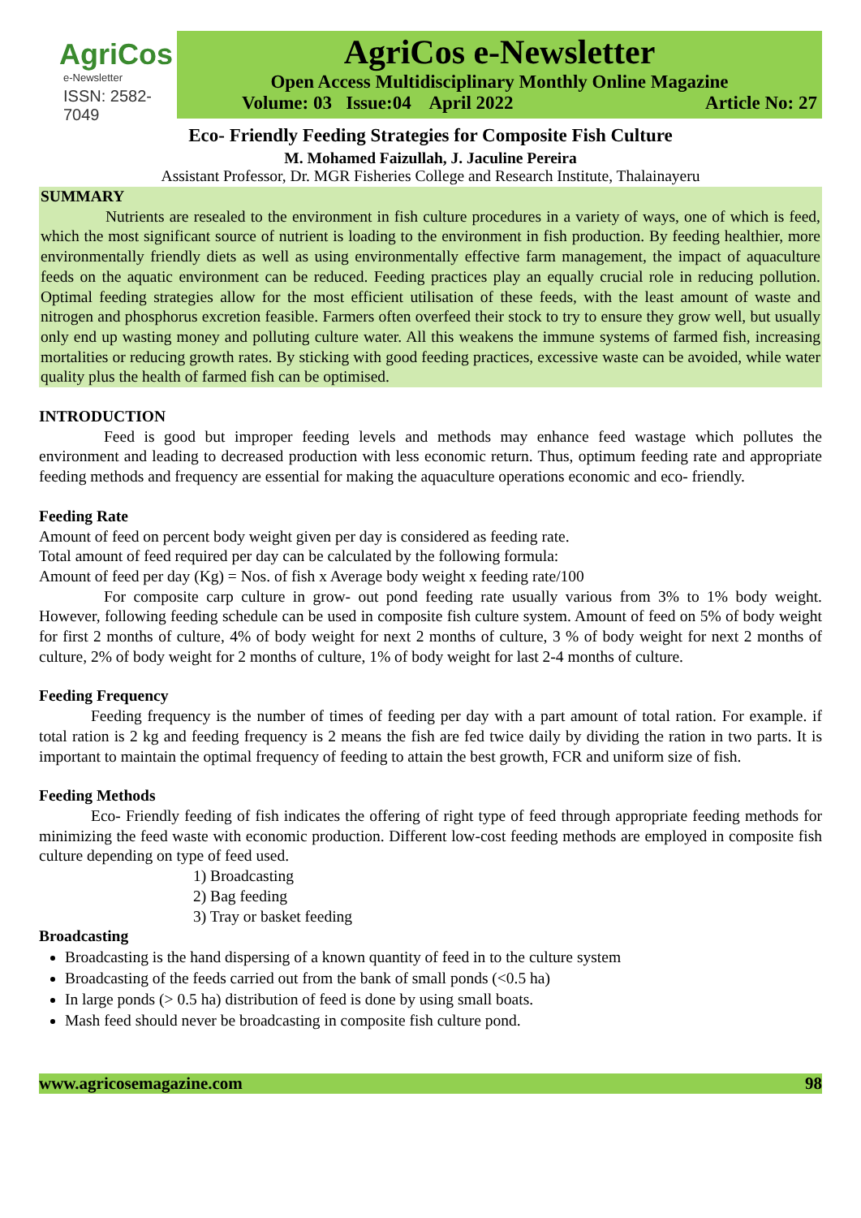AgriCos
e-Newsletter
ISSN: 2582-7049
AgriCos e-Newsletter
Open Access Multidisciplinary Monthly Online Magazine
Volume: 03 Issue:04 April 2022 Article No: 27
Eco- Friendly Feeding Strategies for Composite Fish Culture
M. Mohamed Faizullah, J. Jaculine Pereira
Assistant Professor, Dr. MGR Fisheries College and Research Institute, Thalainayeru
SUMMARY
Nutrients are resealed to the environment in fish culture procedures in a variety of ways, one of which is feed, which the most significant source of nutrient is loading to the environment in fish production. By feeding healthier, more environmentally friendly diets as well as using environmentally effective farm management, the impact of aquaculture feeds on the aquatic environment can be reduced. Feeding practices play an equally crucial role in reducing pollution. Optimal feeding strategies allow for the most efficient utilisation of these feeds, with the least amount of waste and nitrogen and phosphorus excretion feasible. Farmers often overfeed their stock to try to ensure they grow well, but usually only end up wasting money and polluting culture water. All this weakens the immune systems of farmed fish, increasing mortalities or reducing growth rates. By sticking with good feeding practices, excessive waste can be avoided, while water quality plus the health of farmed fish can be optimised.
INTRODUCTION
Feed is good but improper feeding levels and methods may enhance feed wastage which pollutes the environment and leading to decreased production with less economic return. Thus, optimum feeding rate and appropriate feeding methods and frequency are essential for making the aquaculture operations economic and eco- friendly.
Feeding Rate
Amount of feed on percent body weight given per day is considered as feeding rate.
Total amount of feed required per day can be calculated by the following formula:
Amount of feed per day (Kg) = Nos. of fish x Average body weight x feeding rate/100
For composite carp culture in grow- out pond feeding rate usually various from 3% to 1% body weight. However, following feeding schedule can be used in composite fish culture system. Amount of feed on 5% of body weight for first 2 months of culture, 4% of body weight for next 2 months of culture, 3 % of body weight for next 2 months of culture, 2% of body weight for 2 months of culture, 1% of body weight for last 2-4 months of culture.
Feeding Frequency
Feeding frequency is the number of times of feeding per day with a part amount of total ration. For example. if total ration is 2 kg and feeding frequency is 2 means the fish are fed twice daily by dividing the ration in two parts. It is important to maintain the optimal frequency of feeding to attain the best growth, FCR and uniform size of fish.
Feeding Methods
Eco- Friendly feeding of fish indicates the offering of right type of feed through appropriate feeding methods for minimizing the feed waste with economic production. Different low-cost feeding methods are employed in composite fish culture depending on type of feed used.
1) Broadcasting
2) Bag feeding
3) Tray or basket feeding
Broadcasting
Broadcasting is the hand dispersing of a known quantity of feed in to the culture system
Broadcasting of the feeds carried out from the bank of small ponds (<0.5 ha)
In large ponds (> 0.5 ha) distribution of feed is done by using small boats.
Mash feed should never be broadcasting in composite fish culture pond.
www.agricosemagazine.com 98